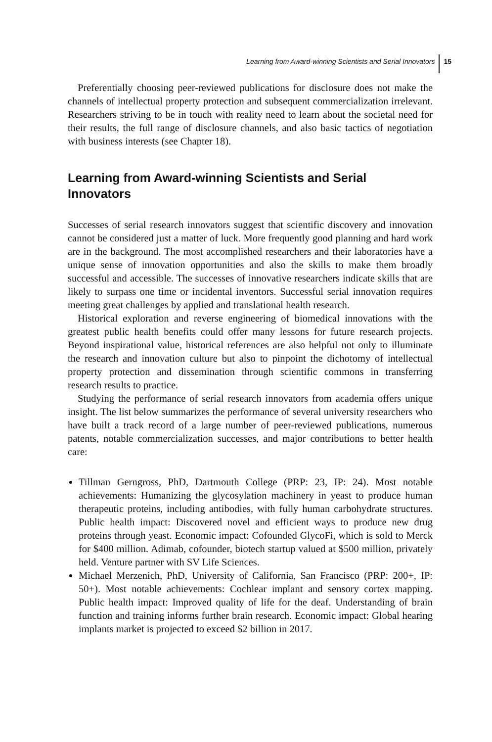Learning from Award-winning Scientists and Serial Innovators 15
Preferentially choosing peer-reviewed publications for disclosure does not make the channels of intellectual property protection and subsequent commercialization irrelevant. Researchers striving to be in touch with reality need to learn about the societal need for their results, the full range of disclosure channels, and also basic tactics of negotiation with business interests (see Chapter 18).
Learning from Award-winning Scientists and Serial Innovators
Successes of serial research innovators suggest that scientific discovery and innovation cannot be considered just a matter of luck. More frequently good planning and hard work are in the background. The most accomplished researchers and their laboratories have a unique sense of innovation opportunities and also the skills to make them broadly successful and accessible. The successes of innovative researchers indicate skills that are likely to surpass one time or incidental inventors. Successful serial innovation requires meeting great challenges by applied and translational health research.
Historical exploration and reverse engineering of biomedical innovations with the greatest public health benefits could offer many lessons for future research projects. Beyond inspirational value, historical references are also helpful not only to illuminate the research and innovation culture but also to pinpoint the dichotomy of intellectual property protection and dissemination through scientific commons in transferring research results to practice.
Studying the performance of serial research innovators from academia offers unique insight. The list below summarizes the performance of several university researchers who have built a track record of a large number of peer-reviewed publications, numerous patents, notable commercialization successes, and major contributions to better health care:
Tillman Gerngross, PhD, Dartmouth College (PRP: 23, IP: 24). Most notable achievements: Humanizing the glycosylation machinery in yeast to produce human therapeutic proteins, including antibodies, with fully human carbohydrate structures. Public health impact: Discovered novel and efficient ways to produce new drug proteins through yeast. Economic impact: Cofounded GlycoFi, which is sold to Merck for $400 million. Adimab, cofounder, biotech startup valued at $500 million, privately held. Venture partner with SV Life Sciences.
Michael Merzenich, PhD, University of California, San Francisco (PRP: 200+, IP: 50+). Most notable achievements: Cochlear implant and sensory cortex mapping. Public health impact: Improved quality of life for the deaf. Understanding of brain function and training informs further brain research. Economic impact: Global hearing implants market is projected to exceed $2 billion in 2017.